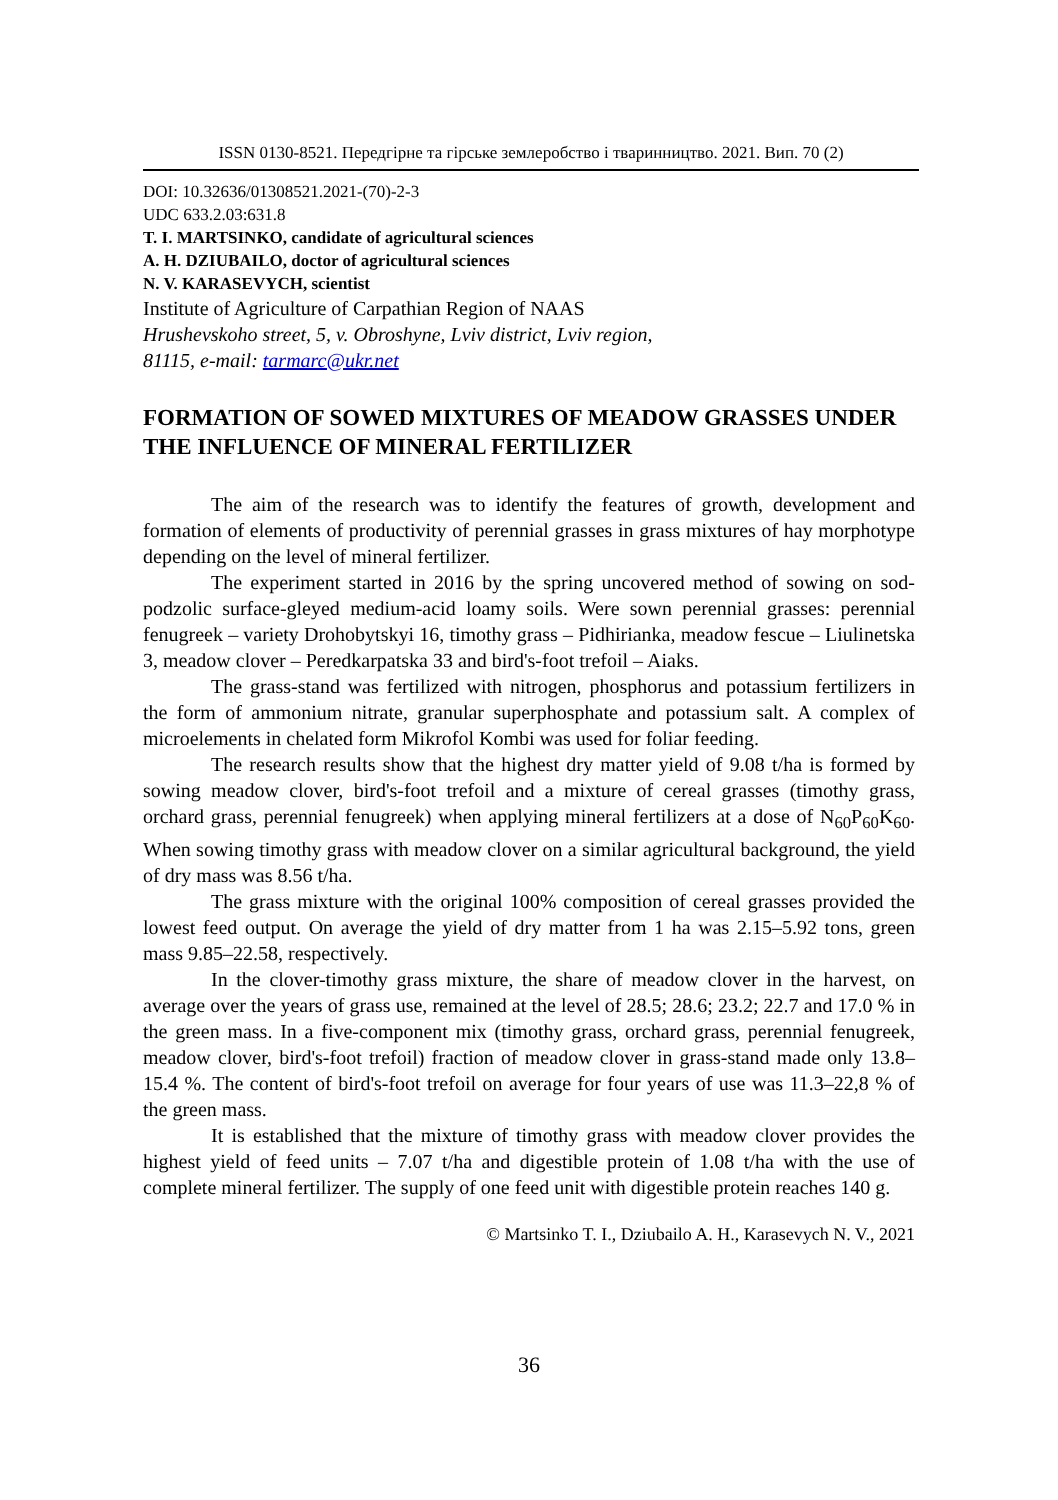ISSN 0130-8521. Передгірне та гірське землеробство і тваринництво. 2021. Вип. 70 (2)
DOI: 10.32636/01308521.2021-(70)-2-3
UDC 633.2.03:631.8
T. I. MARTSINKO, candidate of agricultural sciences
A. H. DZIUBAILO, doctor of agricultural sciences
N. V. KARASEVYCH, scientist
Institute of Agriculture of Carpathian Region of NAAS
Hrushevskoho street, 5, v. Obroshyne, Lviv district, Lviv region,
81115, e-mail: tarmarc@ukr.net
FORMATION OF SOWED MIXTURES OF MEADOW GRASSES UNDER THE INFLUENCE OF MINERAL FERTILIZER
The aim of the research was to identify the features of growth, development and formation of elements of productivity of perennial grasses in grass mixtures of hay morphotype depending on the level of mineral fertilizer.
The experiment started in 2016 by the spring uncovered method of sowing on sod-podzolic surface-gleyed medium-acid loamy soils. Were sown perennial grasses: perennial fenugreek – variety Drohobytskyi 16, timothy grass – Pidhirianka, meadow fescue – Liulinetska 3, meadow clover – Peredkarpatska 33 and bird's-foot trefoil – Aiaks.
The grass-stand was fertilized with nitrogen, phosphorus and potassium fertilizers in the form of ammonium nitrate, granular superphosphate and potassium salt. A complex of microelements in chelated form Mikrofol Kombi was used for foliar feeding.
The research results show that the highest dry matter yield of 9.08 t/ha is formed by sowing meadow clover, bird's-foot trefoil and a mixture of cereal grasses (timothy grass, orchard grass, perennial fenugreek) when applying mineral fertilizers at a dose of N<sub>60</sub>P<sub>60</sub>K<sub>60</sub>. When sowing timothy grass with meadow clover on a similar agricultural background, the yield of dry mass was 8.56 t/ha.
The grass mixture with the original 100% composition of cereal grasses provided the lowest feed output. On average the yield of dry matter from 1 ha was 2.15–5.92 tons, green mass 9.85–22.58, respectively.
In the clover-timothy grass mixture, the share of meadow clover in the harvest, on average over the years of grass use, remained at the level of 28.5; 28.6; 23.2; 22.7 and 17.0 % in the green mass. In a five-component mix (timothy grass, orchard grass, perennial fenugreek, meadow clover, bird's-foot trefoil) fraction of meadow clover in grass-stand made only 13.8–15.4 %. The content of bird's-foot trefoil on average for four years of use was 11.3–22,8 % of the green mass.
It is established that the mixture of timothy grass with meadow clover provides the highest yield of feed units – 7.07 t/ha and digestible protein of 1.08 t/ha with the use of complete mineral fertilizer. The supply of one feed unit with digestible protein reaches 140 g.
© Martsinko T. I., Dziubailo A. H., Karasevych N. V., 2021
36